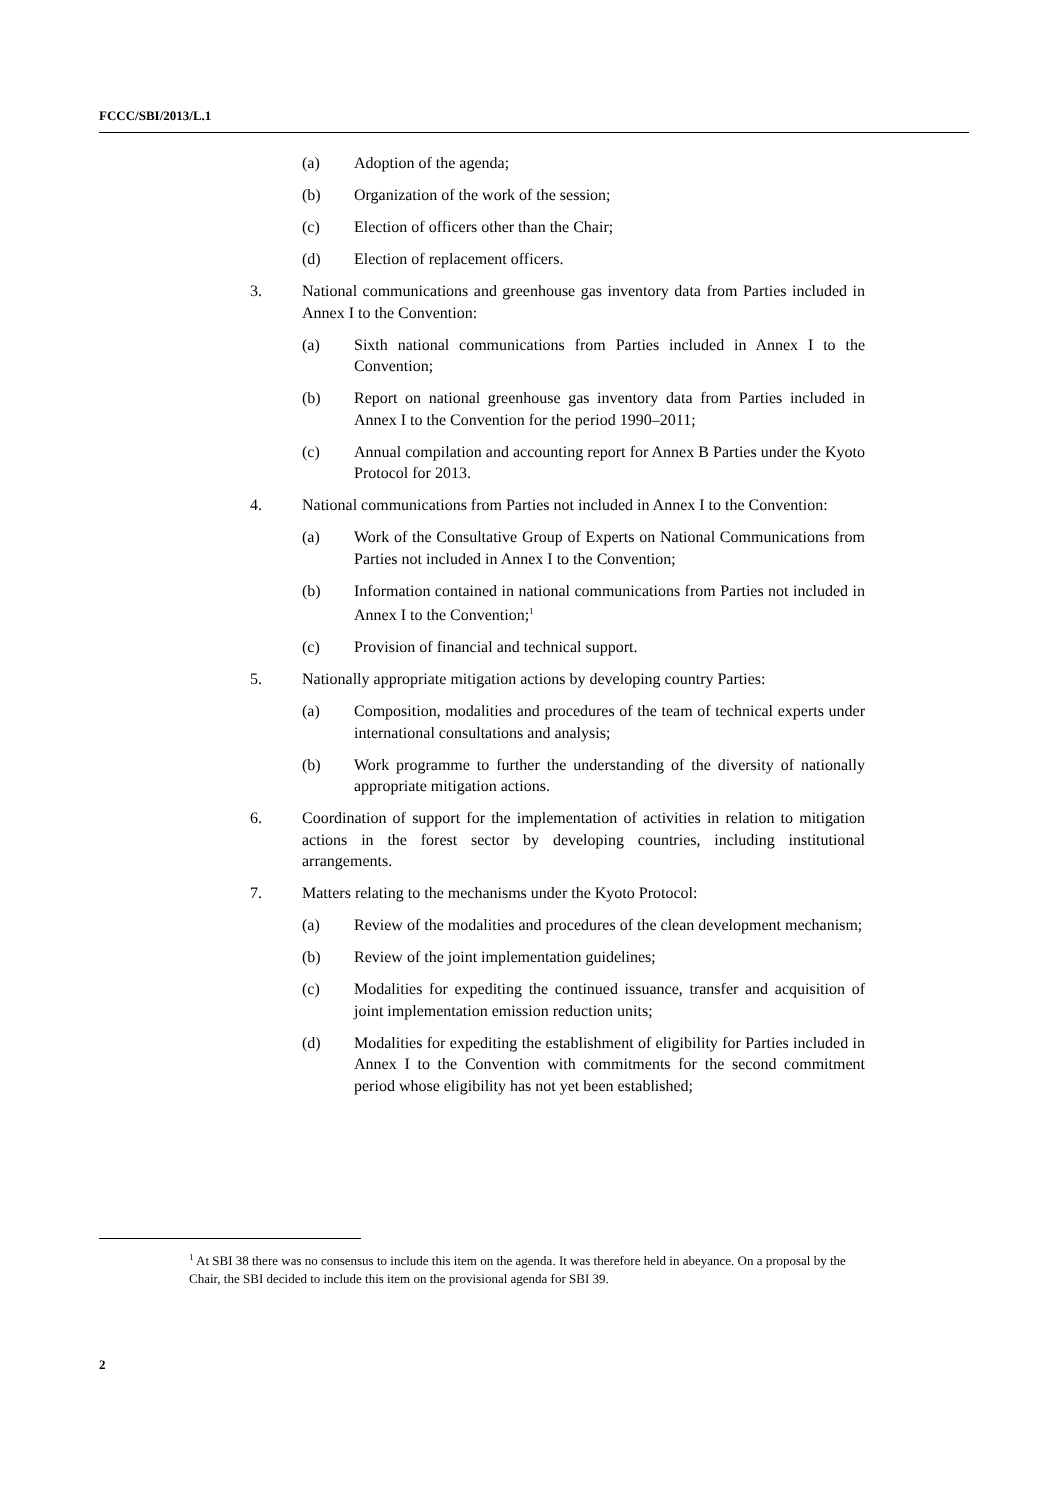FCCC/SBI/2013/L.1
(a) Adoption of the agenda;
(b) Organization of the work of the session;
(c) Election of officers other than the Chair;
(d) Election of replacement officers.
3. National communications and greenhouse gas inventory data from Parties included in Annex I to the Convention:
(a) Sixth national communications from Parties included in Annex I to the Convention;
(b) Report on national greenhouse gas inventory data from Parties included in Annex I to the Convention for the period 1990–2011;
(c) Annual compilation and accounting report for Annex B Parties under the Kyoto Protocol for 2013.
4. National communications from Parties not included in Annex I to the Convention:
(a) Work of the Consultative Group of Experts on National Communications from Parties not included in Annex I to the Convention;
(b) Information contained in national communications from Parties not included in Annex I to the Convention;<sup>1</sup>
(c) Provision of financial and technical support.
5. Nationally appropriate mitigation actions by developing country Parties:
(a) Composition, modalities and procedures of the team of technical experts under international consultations and analysis;
(b) Work programme to further the understanding of the diversity of nationally appropriate mitigation actions.
6. Coordination of support for the implementation of activities in relation to mitigation actions in the forest sector by developing countries, including institutional arrangements.
7. Matters relating to the mechanisms under the Kyoto Protocol:
(a) Review of the modalities and procedures of the clean development mechanism;
(b) Review of the joint implementation guidelines;
(c) Modalities for expediting the continued issuance, transfer and acquisition of joint implementation emission reduction units;
(d) Modalities for expediting the establishment of eligibility for Parties included in Annex I to the Convention with commitments for the second commitment period whose eligibility has not yet been established;
<sup>1</sup> At SBI 38 there was no consensus to include this item on the agenda. It was therefore held in abeyance. On a proposal by the Chair, the SBI decided to include this item on the provisional agenda for SBI 39.
2